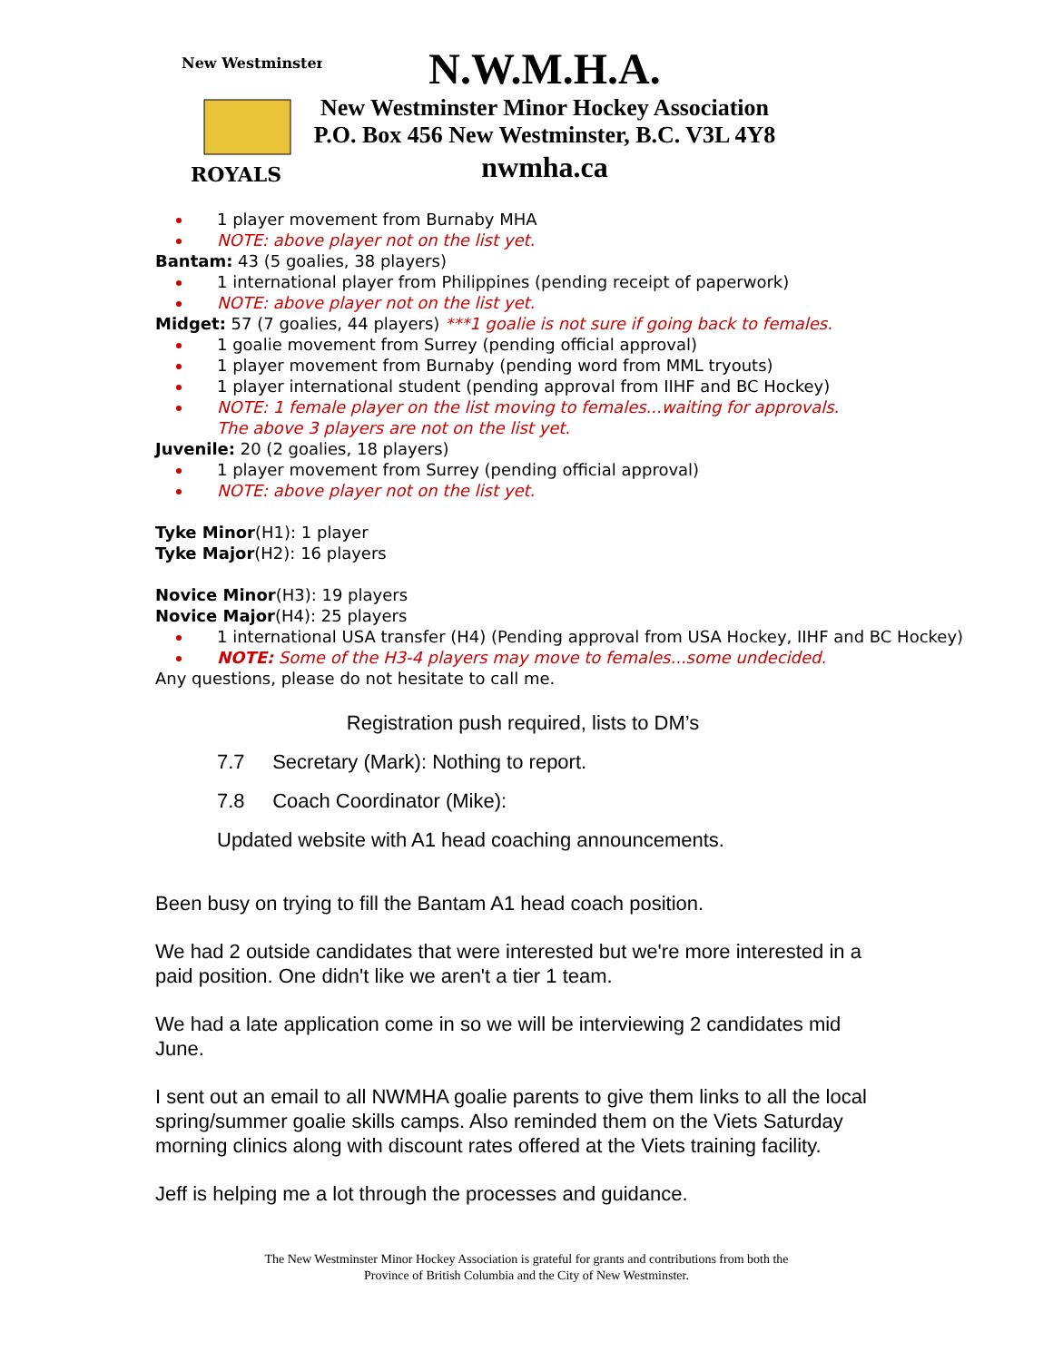New Westminster
ROYALS
N.W.M.H.A.
New Westminster Minor Hockey Association
P.O. Box 456 New Westminster, B.C. V3L 4Y8
nwmha.ca
1 player movement from Burnaby MHA
NOTE: above player not on the list yet.
Bantam: 43 (5 goalies, 38 players)
1 international player from Philippines (pending receipt of paperwork)
NOTE: above player not on the list yet.
Midget: 57 (7 goalies, 44 players) ***1 goalie is not sure if going back to females.
1 goalie movement from Surrey (pending official approval)
1 player movement from Burnaby (pending word from MML tryouts)
1 player international student (pending approval from IIHF and BC Hockey)
NOTE: 1 female player on the list moving to females...waiting for approvals.
The above 3 players are not on the list yet.
Juvenile: 20 (2 goalies, 18 players)
1 player movement from Surrey (pending official approval)
NOTE: above player not on the list yet.
Tyke Minor(H1): 1 player
Tyke Major(H2): 16 players
Novice Minor(H3): 19 players
Novice Major(H4): 25 players
1 international USA transfer (H4) (Pending approval from USA Hockey, IIHF and BC Hockey)
NOTE: Some of the H3-4 players may move to females...some undecided.
Any questions, please do not hesitate to call me.
Registration push required, lists to DM’s
7.7 Secretary (Mark): Nothing to report.
7.8 Coach Coordinator (Mike):
Updated website with A1 head coaching announcements.
Been busy on trying to fill the Bantam A1 head coach position.
We had 2 outside candidates that were interested but we're more interested in a paid position. One didn't like we aren't a tier 1 team.
We had a late application come in so we will be interviewing 2 candidates mid June.
I sent out an email to all NWMHA goalie parents to give them links to all the local spring/summer goalie skills camps. Also reminded them on the Viets Saturday morning clinics along with discount rates offered at the Viets training facility.
Jeff is helping me a lot through the processes and guidance.
The New Westminster Minor Hockey Association is grateful for grants and contributions from both the
Province of British Columbia and the City of New Westminster.